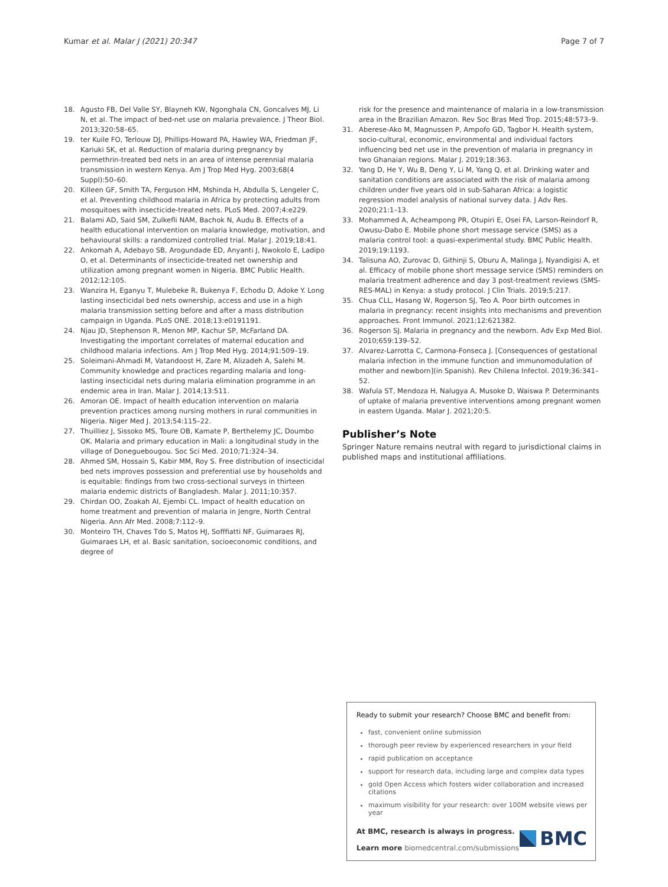Kumar et al. Malar J (2021) 20:347 Page 7 of 7
18. Agusto FB, Del Valle SY, Blayneh KW, Ngonghala CN, Goncalves MJ, Li N, et al. The impact of bed-net use on malaria prevalence. J Theor Biol. 2013;320:58–65.
19. ter Kuile FO, Terlouw DJ, Phillips-Howard PA, Hawley WA, Friedman JF, Kariuki SK, et al. Reduction of malaria during pregnancy by permethrin-treated bed nets in an area of intense perennial malaria transmission in western Kenya. Am J Trop Med Hyg. 2003;68(4 Suppl):50–60.
20. Killeen GF, Smith TA, Ferguson HM, Mshinda H, Abdulla S, Lengeler C, et al. Preventing childhood malaria in Africa by protecting adults from mosquitoes with insecticide-treated nets. PLoS Med. 2007;4:e229.
21. Balami AD, Said SM, Zulkefli NAM, Bachok N, Audu B. Effects of a health educational intervention on malaria knowledge, motivation, and behavioural skills: a randomized controlled trial. Malar J. 2019;18:41.
22. Ankomah A, Adebayo SB, Arogundade ED, Anyanti J, Nwokolo E, Ladipo O, et al. Determinants of insecticide-treated net ownership and utilization among pregnant women in Nigeria. BMC Public Health. 2012;12:105.
23. Wanzira H, Eganyu T, Mulebeke R, Bukenya F, Echodu D, Adoke Y. Long lasting insecticidal bed nets ownership, access and use in a high malaria transmission setting before and after a mass distribution campaign in Uganda. PLoS ONE. 2018;13:e0191191.
24. Njau JD, Stephenson R, Menon MP, Kachur SP, McFarland DA. Investigating the important correlates of maternal education and childhood malaria infections. Am J Trop Med Hyg. 2014;91:509–19.
25. Soleimani-Ahmadi M, Vatandoost H, Zare M, Alizadeh A, Salehi M. Community knowledge and practices regarding malaria and long-lasting insecticidal nets during malaria elimination programme in an endemic area in Iran. Malar J. 2014;13:511.
26. Amoran OE. Impact of health education intervention on malaria prevention practices among nursing mothers in rural communities in Nigeria. Niger Med J. 2013;54:115–22.
27. Thuilliez J, Sissoko MS, Toure OB, Kamate P, Berthelemy JC, Doumbo OK. Malaria and primary education in Mali: a longitudinal study in the village of Donegue­bougou. Soc Sci Med. 2010;71:324–34.
28. Ahmed SM, Hossain S, Kabir MM, Roy S. Free distribution of insecticidal bed nets improves possession and preferential use by households and is equitable: findings from two cross-sectional surveys in thirteen malaria endemic districts of Bangladesh. Malar J. 2011;10:357.
29. Chirdan OO, Zoakah AI, Ejembi CL. Impact of health education on home treatment and prevention of malaria in Jengre, North Central Nigeria. Ann Afr Med. 2008;7:112–9.
30. Monteiro TH, Chaves Tdo S, Matos HJ, Sofffiatti NF, Guimaraes RJ, Guimaraes LH, et al. Basic sanitation, socioeconomic conditions, and degree of
risk for the presence and maintenance of malaria in a low-transmission area in the Brazilian Amazon. Rev Soc Bras Med Trop. 2015;48:573–9.
31. Aberese-Ako M, Magnussen P, Ampofo GD, Tagbor H. Health system, socio-cultural, economic, environmental and individual factors influencing bed net use in the prevention of malaria in pregnancy in two Ghanaian regions. Malar J. 2019;18:363.
32. Yang D, He Y, Wu B, Deng Y, Li M, Yang Q, et al. Drinking water and sanitation conditions are associated with the risk of malaria among children under five years old in sub-Saharan Africa: a logistic regression model analysis of national survey data. J Adv Res. 2020;21:1–13.
33. Mohammed A, Acheampong PR, Otupiri E, Osei FA, Larson-Reindorf R, Owusu-Dabo E. Mobile phone short message service (SMS) as a malaria control tool: a quasi-experimental study. BMC Public Health. 2019;19:1193.
34. Talisuna AO, Zurovac D, Githinji S, Oburu A, Malinga J, Nyandigisi A, et al. Efficacy of mobile phone short message service (SMS) reminders on malaria treatment adherence and day 3 post-treatment reviews (SMS-RES-MAL) in Kenya: a study protocol. J Clin Trials. 2019;5:217.
35. Chua CLL, Hasang W, Rogerson SJ, Teo A. Poor birth outcomes in malaria in pregnancy: recent insights into mechanisms and prevention approaches. Front Immunol. 2021;12:621382.
36. Rogerson SJ. Malaria in pregnancy and the newborn. Adv Exp Med Biol. 2010;659:139–52.
37. Alvarez-Larrotta C, Carmona-Fonseca J. [Consequences of gestational malaria infection in the immune function and immunomodulation of mother and newborn](in Spanish). Rev Chilena Infectol. 2019;36:341–52.
38. Wafula ST, Mendoza H, Nalugya A, Musoke D, Waiswa P. Determinants of uptake of malaria preventive interventions among pregnant women in eastern Uganda. Malar J. 2021;20:5.
Publisher’s Note
Springer Nature remains neutral with regard to jurisdictional claims in published maps and institutional affiliations.
Ready to submit your research? Choose BMC and benefit from:
fast, convenient online submission
thorough peer review by experienced researchers in your field
rapid publication on acceptance
support for research data, including large and complex data types
gold Open Access which fosters wider collaboration and increased citations
maximum visibility for your research: over 100M website views per year
At BMC, research is always in progress.
Learn more biomedcentral.com/submissions
BMC